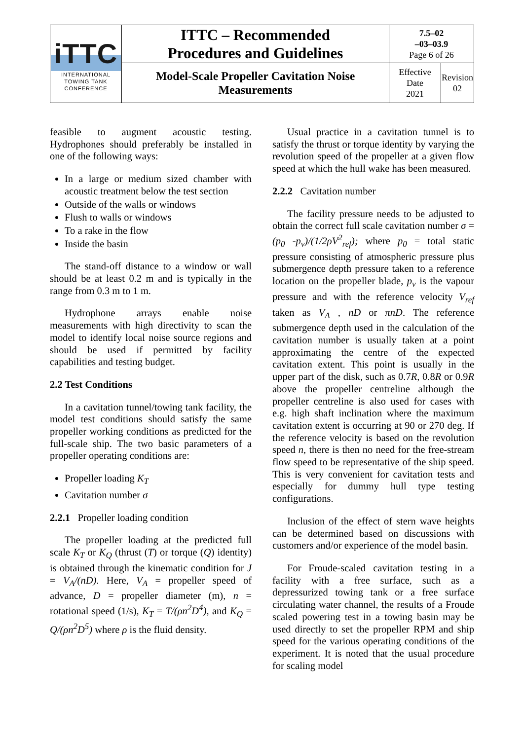| iTTC INTERNATIONAL TOWING TANK CONFERENCE | ITTC – Recommended Procedures and Guidelines | 7.5–02 –03–03.9 Page 6 of 26 | |
| | Model-Scale Propeller Cavitation Noise Measurements | Effective Date 2021 | Revision 02 |
feasible to augment acoustic testing. Hydrophones should preferably be installed in one of the following ways:
In a large or medium sized chamber with acoustic treatment below the test section
Outside of the walls or windows
Flush to walls or windows
To a rake in the flow
Inside the basin
The stand-off distance to a window or wall should be at least 0.2 m and is typically in the range from 0.3 m to 1 m.
Hydrophone arrays enable noise measurements with high directivity to scan the model to identify local noise source regions and should be used if permitted by facility capabilities and testing budget.
2.2 Test Conditions
In a cavitation tunnel/towing tank facility, the model test conditions should satisfy the same propeller working conditions as predicted for the full-scale ship. The two basic parameters of a propeller operating conditions are:
Propeller loading K<sub>T</sub>
Cavitation number σ
2.2.1 Propeller loading condition
The propeller loading at the predicted full scale K<sub>T</sub> or K<sub>Q</sub> (thrust (T) or torque (Q) identity) is obtained through the kinematic condition for J = V<sub>A</sub>/(nD). Here, V<sub>A</sub> = propeller speed of advance, D = propeller diameter (m), n = rotational speed (1/s), K<sub>T</sub> = T/(ρn<sup>2</sup>D<sup>4</sup>), and K<sub>Q</sub> = Q/(ρn<sup>2</sup>D<sup>5</sup>) where ρ is the fluid density.
Usual practice in a cavitation tunnel is to satisfy the thrust or torque identity by varying the revolution speed of the propeller at a given flow speed at which the hull wake has been measured.
2.2.2 Cavitation number
The facility pressure needs to be adjusted to obtain the correct full scale cavitation number σ = (p<sub>0</sub> -p<sub>v</sub>)/(1/2ρV<sup>2</sup><sub>ref</sub>); where p<sub>0</sub> = total static pressure consisting of atmospheric pressure plus submergence depth pressure taken to a reference location on the propeller blade, p<sub>v</sub> is the vapour pressure and with the reference velocity V<sub>ref</sub> taken as V<sub>A</sub> , nD or πnD. The reference submergence depth used in the calculation of the cavitation number is usually taken at a point approximating the centre of the expected cavitation extent. This point is usually in the upper part of the disk, such as 0.7R, 0.8R or 0.9R above the propeller centreline although the propeller centreline is also used for cases with e.g. high shaft inclination where the maximum cavitation extent is occurring at 90 or 270 deg. If the reference velocity is based on the revolution speed n, there is then no need for the free-stream flow speed to be representative of the ship speed. This is very convenient for cavitation tests and especially for dummy hull type testing configurations.
Inclusion of the effect of stern wave heights can be determined based on discussions with customers and/or experience of the model basin.
For Froude-scaled cavitation testing in a facility with a free surface, such as a depressurized towing tank or a free surface circulating water channel, the results of a Froude scaled powering test in a towing basin may be used directly to set the propeller RPM and ship speed for the various operating conditions of the experiment. It is noted that the usual procedure for scaling model